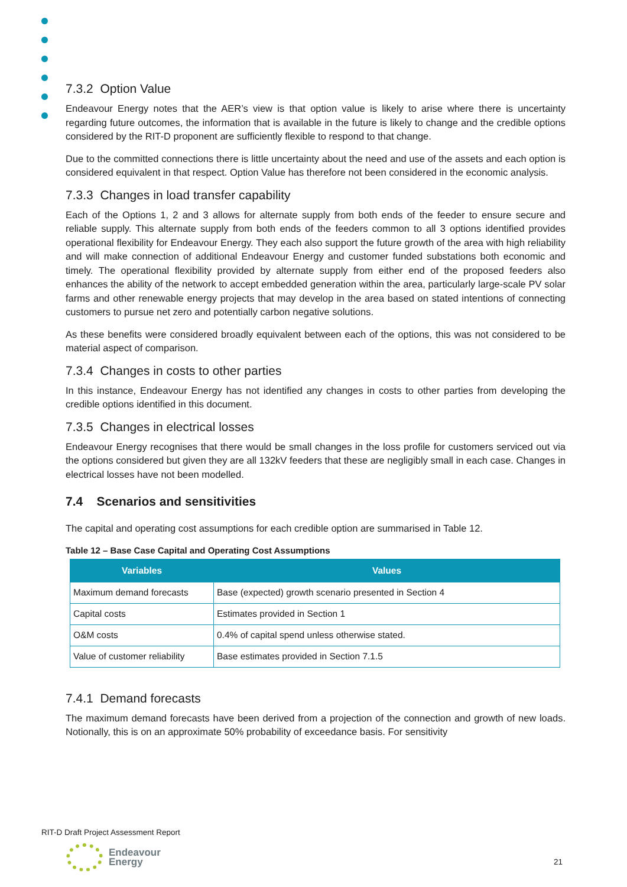7.3.2 Option Value
Endeavour Energy notes that the AER’s view is that option value is likely to arise where there is uncertainty regarding future outcomes, the information that is available in the future is likely to change and the credible options considered by the RIT-D proponent are sufficiently flexible to respond to that change.
Due to the committed connections there is little uncertainty about the need and use of the assets and each option is considered equivalent in that respect. Option Value has therefore not been considered in the economic analysis.
7.3.3 Changes in load transfer capability
Each of the Options 1, 2 and 3 allows for alternate supply from both ends of the feeder to ensure secure and reliable supply. This alternate supply from both ends of the feeders common to all 3 options identified provides operational flexibility for Endeavour Energy. They each also support the future growth of the area with high reliability and will make connection of additional Endeavour Energy and customer funded substations both economic and timely. The operational flexibility provided by alternate supply from either end of the proposed feeders also enhances the ability of the network to accept embedded generation within the area, particularly large-scale PV solar farms and other renewable energy projects that may develop in the area based on stated intentions of connecting customers to pursue net zero and potentially carbon negative solutions.
As these benefits were considered broadly equivalent between each of the options, this was not considered to be material aspect of comparison.
7.3.4 Changes in costs to other parties
In this instance, Endeavour Energy has not identified any changes in costs to other parties from developing the credible options identified in this document.
7.3.5 Changes in electrical losses
Endeavour Energy recognises that there would be small changes in the loss profile for customers serviced out via the options considered but given they are all 132kV feeders that these are negligibly small in each case. Changes in electrical losses have not been modelled.
7.4 Scenarios and sensitivities
The capital and operating cost assumptions for each credible option are summarised in Table 12.
Table 12 – Base Case Capital and Operating Cost Assumptions
| Variables | Values |
| --- | --- |
| Maximum demand forecasts | Base (expected) growth scenario presented in Section 4 |
| Capital costs | Estimates provided in Section 1 |
| O&M costs | 0.4% of capital spend unless otherwise stated. |
| Value of customer reliability | Base estimates provided in Section 7.1.5 |
7.4.1 Demand forecasts
The maximum demand forecasts have been derived from a projection of the connection and growth of new loads. Notionally, this is on an approximate 50% probability of exceedance basis. For sensitivity
RIT-D Draft Project Assessment Report
Endeavour
Energy
21